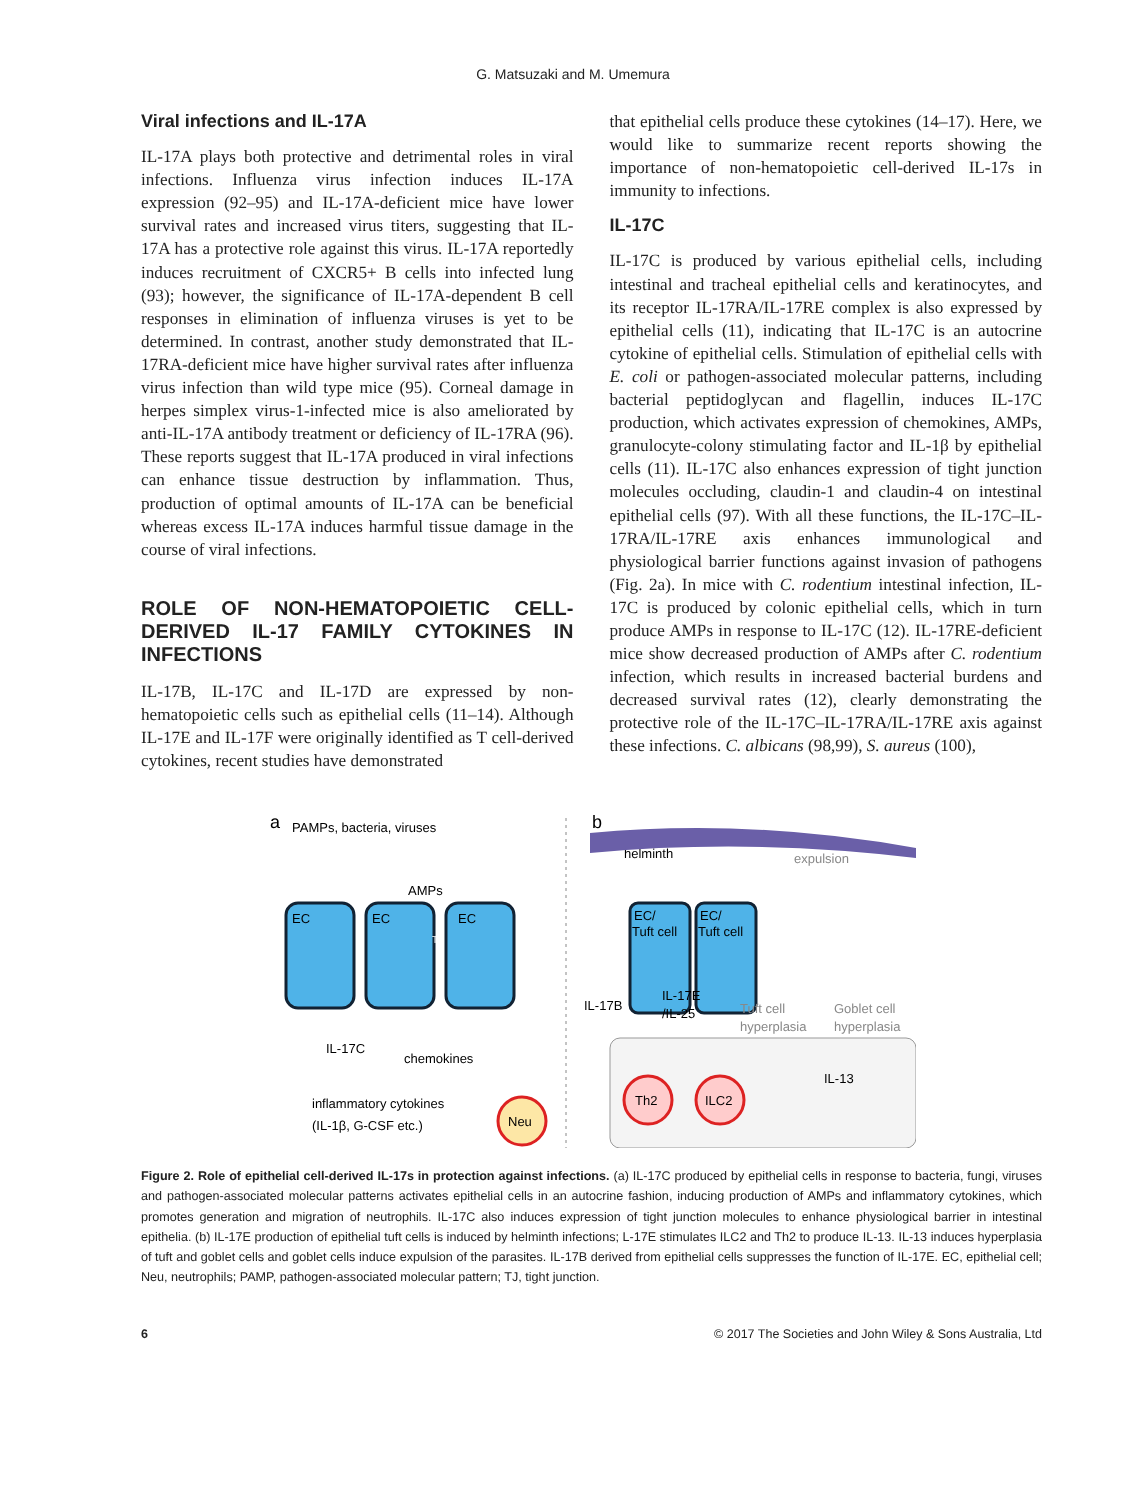G. Matsuzaki and M. Umemura
Viral infections and IL-17A
IL-17A plays both protective and detrimental roles in viral infections. Influenza virus infection induces IL-17A expression (92–95) and IL-17A-deficient mice have lower survival rates and increased virus titers, suggesting that IL-17A has a protective role against this virus. IL-17A reportedly induces recruitment of CXCR5+ B cells into infected lung (93); however, the significance of IL-17A-dependent B cell responses in elimination of influenza viruses is yet to be determined. In contrast, another study demonstrated that IL-17RA-deficient mice have higher survival rates after influenza virus infection than wild type mice (95). Corneal damage in herpes simplex virus-1-infected mice is also ameliorated by anti-IL-17A antibody treatment or deficiency of IL-17RA (96). These reports suggest that IL-17A produced in viral infections can enhance tissue destruction by inflammation. Thus, production of optimal amounts of IL-17A can be beneficial whereas excess IL-17A induces harmful tissue damage in the course of viral infections.
ROLE OF NON-HEMATOPOIETIC CELL-DERIVED IL-17 FAMILY CYTOKINES IN INFECTIONS
IL-17B, IL-17C and IL-17D are expressed by non-hematopoietic cells such as epithelial cells (11–14). Although IL-17E and IL-17F were originally identified as T cell-derived cytokines, recent studies have demonstrated
that epithelial cells produce these cytokines (14–17). Here, we would like to summarize recent reports showing the importance of non-hematopoietic cell-derived IL-17s in immunity to infections.
IL-17C
IL-17C is produced by various epithelial cells, including intestinal and tracheal epithelial cells and keratinocytes, and its receptor IL-17RA/IL-17RE complex is also expressed by epithelial cells (11), indicating that IL-17C is an autocrine cytokine of epithelial cells. Stimulation of epithelial cells with E. coli or pathogen-associated molecular patterns, including bacterial peptidoglycan and flagellin, induces IL-17C production, which activates expression of chemokines, AMPs, granulocyte-colony stimulating factor and IL-1β by epithelial cells (11). IL-17C also enhances expression of tight junction molecules occluding, claudin-1 and claudin-4 on intestinal epithelial cells (97). With all these functions, the IL-17C–IL-17RA/IL-17RE axis enhances immunological and physiological barrier functions against invasion of pathogens (Fig. 2a). In mice with C. rodentium intestinal infection, IL-17C is produced by colonic epithelial cells, which in turn produce AMPs in response to IL-17C (12). IL-17RE-deficient mice show decreased production of AMPs after C. rodentium infection, which results in increased bacterial burdens and decreased survival rates (12), clearly demonstrating the protective role of the IL-17C–IL-17RA/IL-17RE axis against these infections. C. albicans (98,99), S. aureus (100),
a
PAMPs, bacteria, viruses
EC
EC
EC
AMPs
TJ
IL-17C
chemokines
inflammatory cytokines
(IL-1β, G-CSF etc.)
Neu
b
helminth
expulsion
EC/
Tuft cell
EC/
Tuft cell
IL-17B
IL-17E
/IL-25
Tuft cell
hyperplasia
Goblet cell
hyperplasia
Th2
ILC2
IL-13
Figure 2. Role of epithelial cell-derived IL-17s in protection against infections. (a) IL-17C produced by epithelial cells in response to bacteria, fungi, viruses and pathogen-associated molecular patterns activates epithelial cells in an autocrine fashion, inducing production of AMPs and inflammatory cytokines, which promotes generation and migration of neutrophils. IL-17C also induces expression of tight junction molecules to enhance physiological barrier in intestinal epithelia. (b) IL-17E production of epithelial tuft cells is induced by helminth infections; L-17E stimulates ILC2 and Th2 to produce IL-13. IL-13 induces hyperplasia of tuft and goblet cells and goblet cells induce expulsion of the parasites. IL-17B derived from epithelial cells suppresses the function of IL-17E. EC, epithelial cell; Neu, neutrophils; PAMP, pathogen-associated molecular pattern; TJ, tight junction.
6 © 2017 The Societies and John Wiley & Sons Australia, Ltd